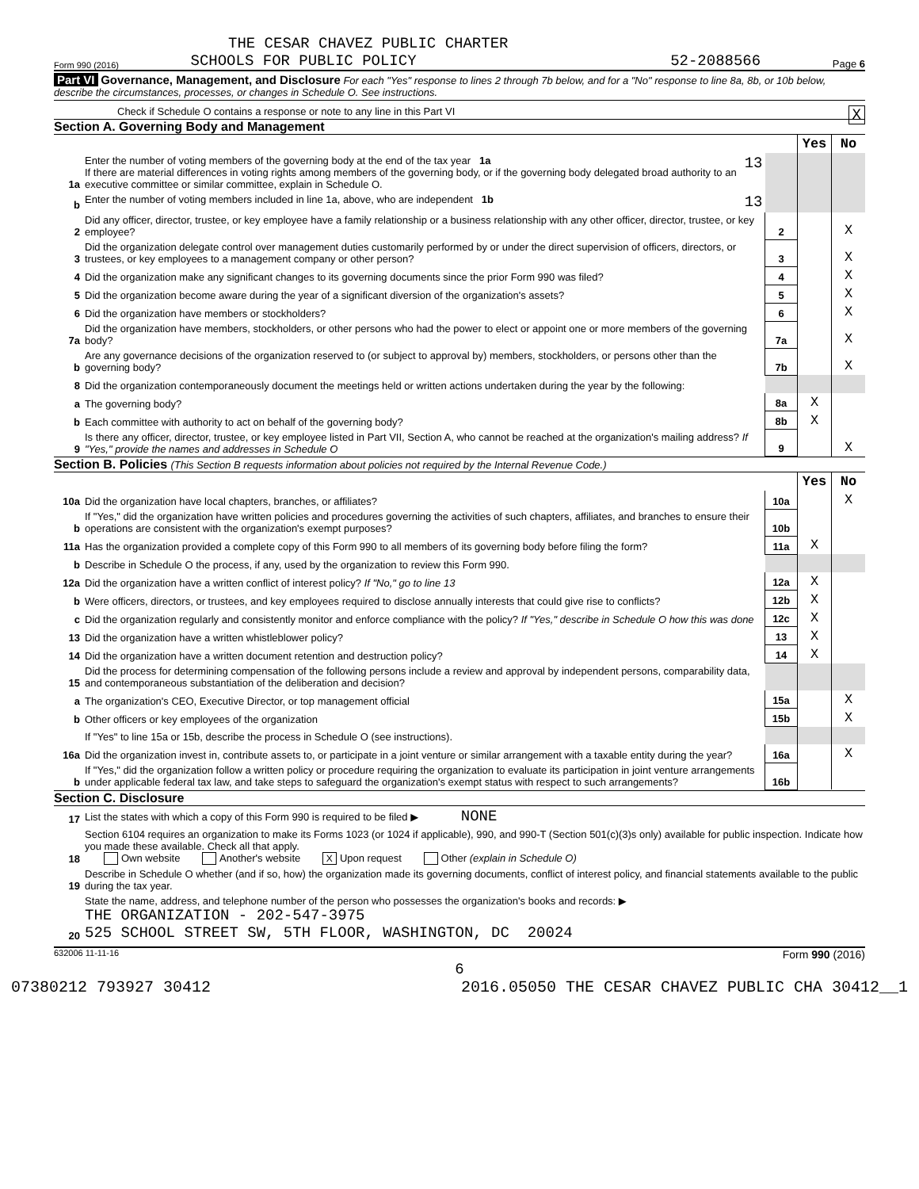THE CESAR CHAVEZ PUBLIC CHARTER
Form 990 (2016) SCHOOLS FOR PUBLIC POLICY 52-2088566 Page 6
Part VI Governance, Management, and Disclosure For each "Yes" response to lines 2 through 7b below, and for a "No" response to line 8a, 8b, or 10b below, describe the circumstances, processes, or changes in Schedule O. See instructions.
Check if Schedule O contains a response or note to any line in this Part VI X
Section A. Governing Body and Management
| | | | Yes | No |
| 1a | Enter the number of voting members of the governing body at the end of the tax year 1a 13 If there are material differences in voting rights among members of the governing body, or if the governing body delegated broad authority to an executive committee or similar committee, explain in Schedule O. | | | |
| b | Enter the number of voting members included in line 1a, above, who are independent 1b 13 | | | |
| 2 | Did any officer, director, trustee, or key employee have a family relationship or a business relationship with any other officer, director, trustee, or key employee? | 2 | | X |
| 3 | Did the organization delegate control over management duties customarily performed by or under the direct supervision of officers, directors, or trustees, or key employees to a management company or other person? | 3 | | X |
| 4 | Did the organization make any significant changes to its governing documents since the prior Form 990 was filed? | 4 | | X |
| 5 | Did the organization become aware during the year of a significant diversion of the organization's assets? | 5 | | X |
| 6 | Did the organization have members or stockholders? | 6 | | X |
| 7a | Did the organization have members, stockholders, or other persons who had the power to elect or appoint one or more members of the governing body? | 7a | | X |
| b | Are any governance decisions of the organization reserved to (or subject to approval by) members, stockholders, or persons other than the governing body? | 7b | | X |
| 8 | Did the organization contemporaneously document the meetings held or written actions undertaken during the year by the following: | | | |
| a | The governing body? | 8a | X | |
| b | Each committee with authority to act on behalf of the governing body? | 8b | X | |
| 9 | Is there any officer, director, trustee, or key employee listed in Part VII, Section A, who cannot be reached at the organization's mailing address? If "Yes," provide the names and addresses in Schedule O | 9 | | X |
Section B. Policies (This Section B requests information about policies not required by the Internal Revenue Code.)
| | | | Yes | No |
| 10a | Did the organization have local chapters, branches, or affiliates? | 10a | | X |
| b | If "Yes," did the organization have written policies and procedures governing the activities of such chapters, affiliates, and branches to ensure their operations are consistent with the organization's exempt purposes? | 10b | | |
| 11a | Has the organization provided a complete copy of this Form 990 to all members of its governing body before filing the form? | 11a | X | |
| b | Describe in Schedule O the process, if any, used by the organization to review this Form 990. | | | |
| 12a | Did the organization have a written conflict of interest policy? If "No," go to line 13 | 12a | X | |
| b | Were officers, directors, or trustees, and key employees required to disclose annually interests that could give rise to conflicts? | 12b | X | |
| c | Did the organization regularly and consistently monitor and enforce compliance with the policy? If "Yes," describe in Schedule O how this was done | 12c | X | |
| 13 | Did the organization have a written whistleblower policy? | 13 | X | |
| 14 | Did the organization have a written document retention and destruction policy? | 14 | X | |
| 15 | Did the process for determining compensation of the following persons include a review and approval by independent persons, comparability data, and contemporaneous substantiation of the deliberation and decision? | | | |
| a | The organization's CEO, Executive Director, or top management official | 15a | | X |
| b | Other officers or key employees of the organization | 15b | | X |
| | If "Yes" to line 15a or 15b, describe the process in Schedule O (see instructions). | | | |
| 16a | Did the organization invest in, contribute assets to, or participate in a joint venture or similar arrangement with a taxable entity during the year? | 16a | | X |
| b | If "Yes," did the organization follow a written policy or procedure requiring the organization to evaluate its participation in joint venture arrangements under applicable federal tax law, and take steps to safeguard the organization's exempt status with respect to such arrangements? | 16b | | |
Section C. Disclosure
| 17 | List the states with which a copy of this Form 990 is required to be filed ▶ NONE |
| 18 | Section 6104 requires an organization to make its Forms 1023 (or 1024 if applicable), 990, and 990-T (Section 501(c)(3)s only) available for public inspection. Indicate how you made these available. Check all that apply. Own website Another's website X Upon request Other (explain in Schedule O) |
| 19 | Describe in Schedule O whether (and if so, how) the organization made its governing documents, conflict of interest policy, and financial statements available to the public during the tax year. |
| 20 | State the name, address, and telephone number of the person who possesses the organization's books and records: ▶ THE ORGANIZATION - 202-547-3975 525 SCHOOL STREET SW, 5TH FLOOR, WASHINGTON, DC 20024 |
632006 11-11-16 Form 990 (2016)
6
07380212 793927 30412 2016.05050 THE CESAR CHAVEZ PUBLIC CHA 30412__1